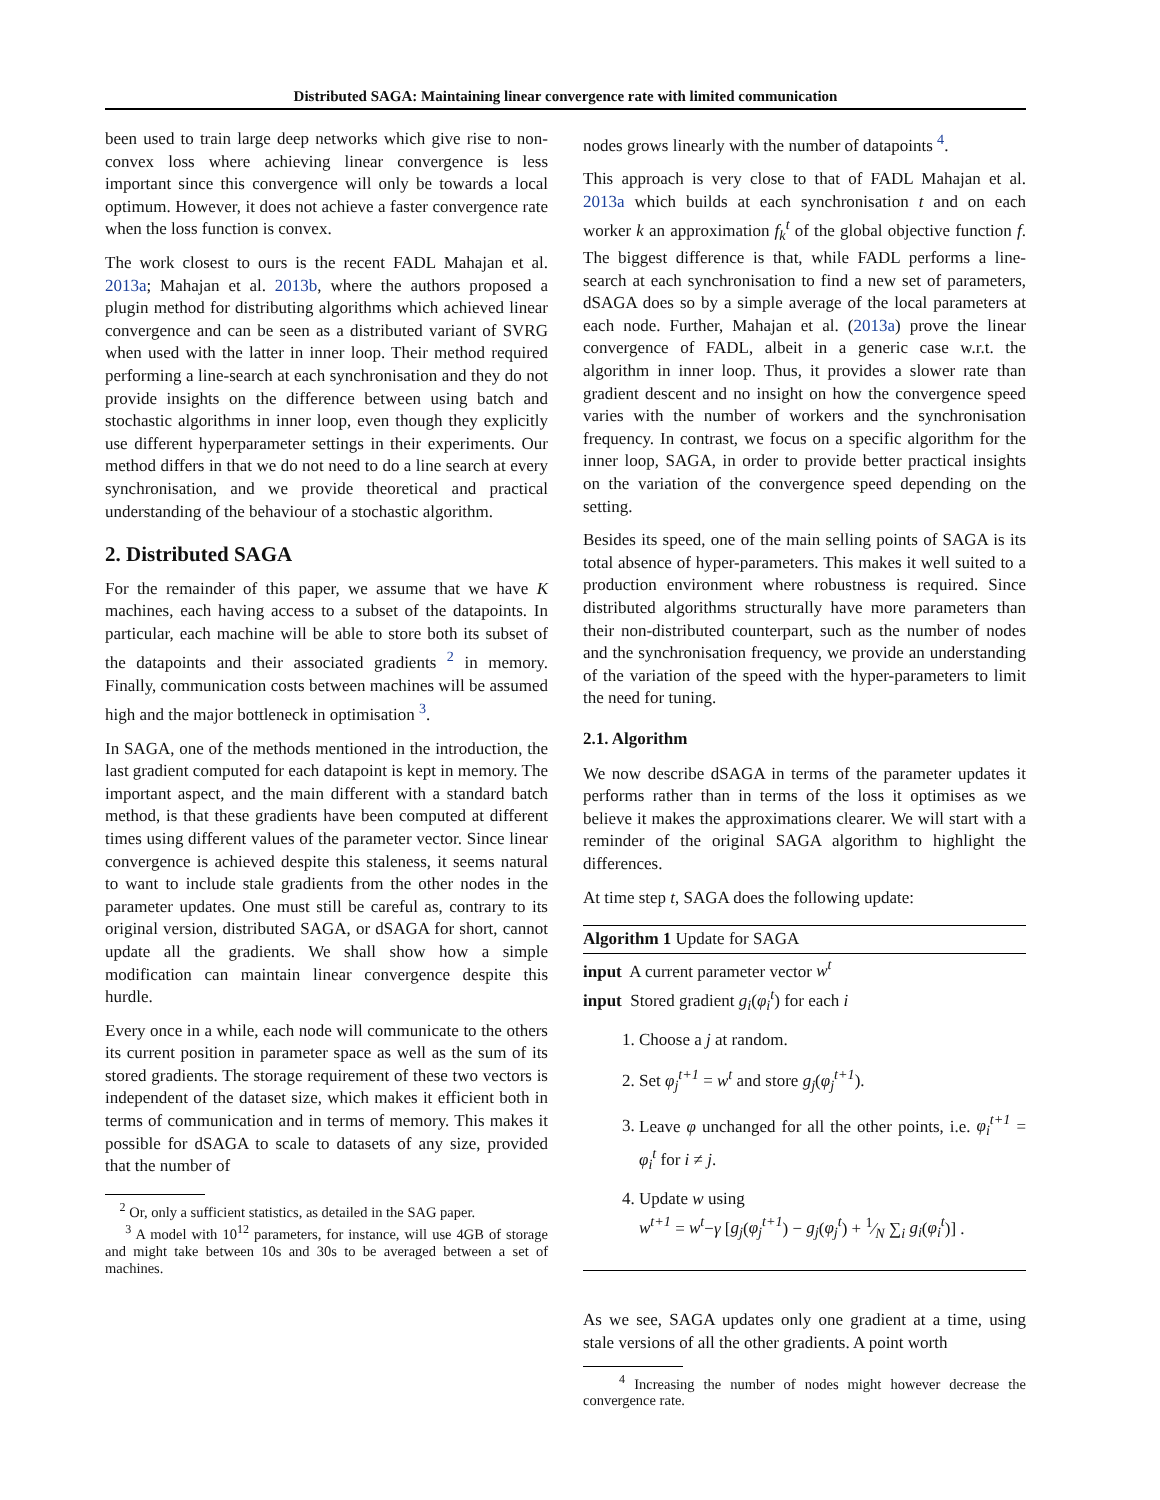Distributed SAGA: Maintaining linear convergence rate with limited communication
been used to train large deep networks which give rise to non-convex loss where achieving linear convergence is less important since this convergence will only be towards a local optimum. However, it does not achieve a faster convergence rate when the loss function is convex.
The work closest to ours is the recent FADL Mahajan et al. 2013a; Mahajan et al. 2013b, where the authors proposed a plugin method for distributing algorithms which achieved linear convergence and can be seen as a distributed variant of SVRG when used with the latter in inner loop. Their method required performing a line-search at each synchronisation and they do not provide insights on the difference between using batch and stochastic algorithms in inner loop, even though they explicitly use different hyperparameter settings in their experiments. Our method differs in that we do not need to do a line search at every synchronisation, and we provide theoretical and practical understanding of the behaviour of a stochastic algorithm.
2. Distributed SAGA
For the remainder of this paper, we assume that we have K machines, each having access to a subset of the datapoints. In particular, each machine will be able to store both its subset of the datapoints and their associated gradients <sup>2</sup> in memory. Finally, communication costs between machines will be assumed high and the major bottleneck in optimisation <sup>3</sup>.
In SAGA, one of the methods mentioned in the introduction, the last gradient computed for each datapoint is kept in memory. The important aspect, and the main different with a standard batch method, is that these gradients have been computed at different times using different values of the parameter vector. Since linear convergence is achieved despite this staleness, it seems natural to want to include stale gradients from the other nodes in the parameter updates. One must still be careful as, contrary to its original version, distributed SAGA, or dSAGA for short, cannot update all the gradients. We shall show how a simple modification can maintain linear convergence despite this hurdle.
Every once in a while, each node will communicate to the others its current position in parameter space as well as the sum of its stored gradients. The storage requirement of these two vectors is independent of the dataset size, which makes it efficient both in terms of communication and in terms of memory. This makes it possible for dSAGA to scale to datasets of any size, provided that the number of
<sup>2</sup> Or, only a sufficient statistics, as detailed in the SAG paper.
<sup>3</sup> A model with 10<sup>12</sup> parameters, for instance, will use 4GB of storage and might take between 10s and 30s to be averaged between a set of machines.
nodes grows linearly with the number of datapoints <sup>4</sup>.
This approach is very close to that of FADL Mahajan et al. 2013a which builds at each synchronisation t and on each worker k an approximation f<sub>k</sub><sup>t</sup> of the global objective function f. The biggest difference is that, while FADL performs a line-search at each synchronisation to find a new set of parameters, dSAGA does so by a simple average of the local parameters at each node. Further, Mahajan et al. (2013a) prove the linear convergence of FADL, albeit in a generic case w.r.t. the algorithm in inner loop. Thus, it provides a slower rate than gradient descent and no insight on how the convergence speed varies with the number of workers and the synchronisation frequency. In contrast, we focus on a specific algorithm for the inner loop, SAGA, in order to provide better practical insights on the variation of the convergence speed depending on the setting.
Besides its speed, one of the main selling points of SAGA is its total absence of hyper-parameters. This makes it well suited to a production environment where robustness is required. Since distributed algorithms structurally have more parameters than their non-distributed counterpart, such as the number of nodes and the synchronisation frequency, we provide an understanding of the variation of the speed with the hyper-parameters to limit the need for tuning.
2.1. Algorithm
We now describe dSAGA in terms of the parameter updates it performs rather than in terms of the loss it optimises as we believe it makes the approximations clearer. We will start with a reminder of the original SAGA algorithm to highlight the differences.
At time step t, SAGA does the following update:
Algorithm 1 Update for SAGA
input A current parameter vector w<sup>t</sup>
input Stored gradient g<sub>i</sub>(φ<sub>i</sub><sup>t</sup>) for each i
1. Choose a j at random.
2. Set φ<sub>j</sub><sup>t+1</sup> = w<sup>t</sup> and store g<sub>j</sub>(φ<sub>j</sub><sup>t+1</sup>).
3. Leave φ unchanged for all the other points, i.e. φ<sub>i</sub><sup>t+1</sup> = φ<sub>i</sub><sup>t</sup> for i ≠ j.
4. Update w using
w<sup>t+1</sup> = w<sup>t</sup>−γ [g<sub>j</sub>(φ<sub>j</sub><sup>t+1</sup>) − g<sub>j</sub>(φ<sub>j</sub><sup>t</sup>) + 1⁄N ∑<sub>i</sub> g<sub>i</sub>(φ<sub>i</sub><sup>t</sup>)] .
As we see, SAGA updates only one gradient at a time, using stale versions of all the other gradients. A point worth
<sup>4</sup> Increasing the number of nodes might however decrease the convergence rate.